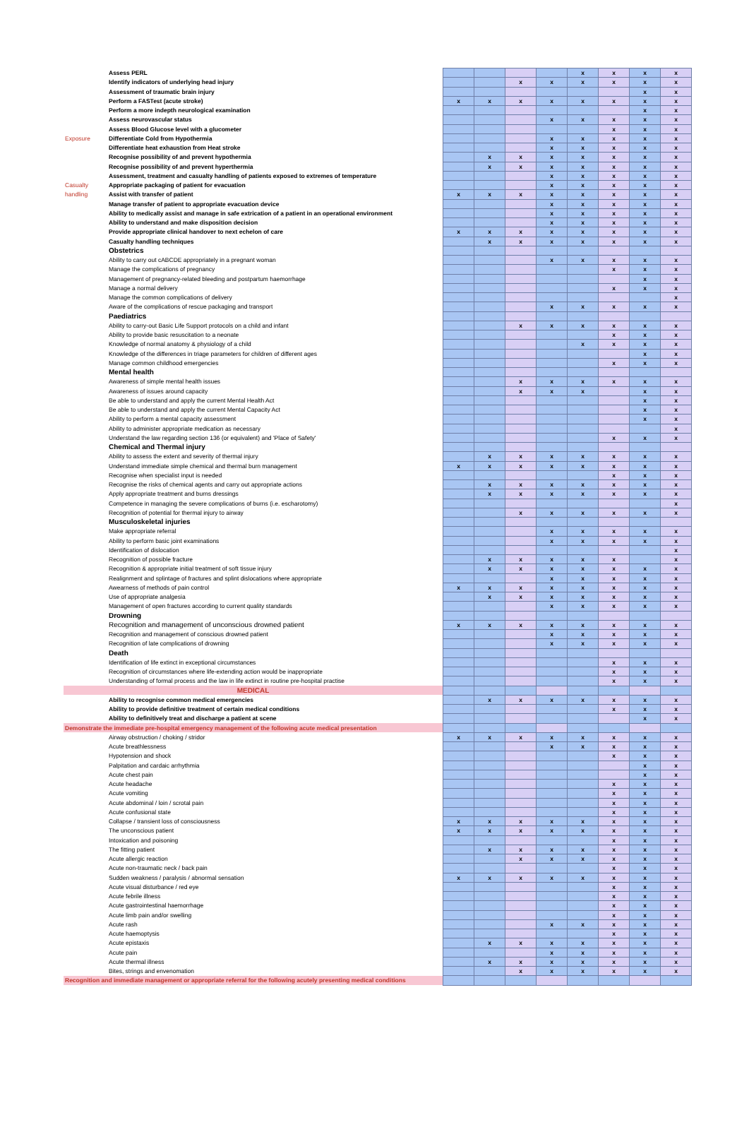| | Assess PERL | | | | | x | x | x | x |
| | Identify indicators of underlying head injury | | | x | x | x | x | x | x |
| | Assessment of traumatic brain injury | | | | | | | x | x |
| | Perform a FASTest (acute stroke) | x | x | x | x | x | x | x | x |
| | Perform a more indepth neurological examination | | | | | | | x | x |
| | Assess neurovascular status | | | | x | x | x | x | x |
| | Assess Blood Glucose level with a glucometer | | | | | | x | x | x |
| Exposure | Differentiate Cold from Hypothermia | | | | x | x | x | x | x |
| | Differentiate heat exhaustion from Heat stroke | | | | x | x | x | x | x |
| | Recognise possibility of and prevent hypothermia | | x | x | x | x | x | x | x |
| | Recognise possibility of and prevent hyperthermia | | x | x | x | x | x | x | x |
| | Assessment, treatment and casualty handling of patients exposed to extremes of temperature | | | | x | x | x | x | x |
| Casualty | Appropriate packaging of patient for evacuation | | | | x | x | x | x | x |
| handling | Assist with transfer of patient | x | x | x | x | x | x | x | x |
| | Manage transfer of patient to appropriate evacuation device | | | | x | x | x | x | x |
| | Ability to medically assist and manage in safe extrication of a patient in an operational environment | | | | x | x | x | x | x |
| | Ability to understand and make disposition decision | | | | x | x | x | x | x |
| | Provide appropriate clinical handover to next echelon of care | x | x | x | x | x | x | x | x |
| | Casualty handling techniques | | x | x | x | x | x | x | x |
| | Obstetrics | | | | | | | | |
| | Ability to carry out cABCDE appropriately in a pregnant woman | | | | x | x | x | x | x |
| | Manage the complications of pregnancy | | | | | | x | x | x |
| | Management of pregnancy-related bleeding and postpartum haemorrhage | | | | | | | x | x |
| | Manage a normal delivery | | | | | | x | x | x |
| | Manage the common complications of delivery | | | | | | | | x |
| | Aware of the complications of rescue packaging and transport | | | | x | x | x | x | x |
| | Paediatrics | | | | | | | | |
| | Ability to carry-out Basic Life Support protocols on a child and infant | | | x | x | x | x | x | x |
| | Ability to provide basic resuscitation to a neonate | | | | | | x | x | x |
| | Knowledge of normal anatomy & physiology of a child | | | | | x | x | x | x |
| | Knowledge of the differences in triage parameters for children of different ages | | | | | | | x | x |
| | Manage common childhood emergencies | | | | | | x | x | x |
| | Mental health | | | | | | | | |
| | Awareness of simple mental health issues | | | x | x | x | x | x | x |
| | Awareness of issues around capacity | | | x | x | x | | x | x |
| | Be able to understand and apply the current Mental Health Act | | | | | | | x | x |
| | Be able to understand and apply the current Mental Capacity Act | | | | | | | x | x |
| | Ability to perform a mental capacity assessment | | | | | | | x | x |
| | Ability to administer appropriate medication as necessary | | | | | | | | x |
| | Understand the law regarding section 136 (or equivalent) and 'Place of Safety' | | | | | | x | x | x |
| | Chemical and Thermal injury | | | | | | | | |
| | Ability to assess the extent and severity of thermal injury | | x | x | x | x | x | x | x |
| | Understand immediate simple chemical and thermal burn management | x | x | x | x | x | x | x | x |
| | Recognise when specialist input is needed | | | | | | x | x | x |
| | Recognise the risks of chemical agents and carry out appropriate actions | | x | x | x | x | x | x | x |
| | Apply appropriate treatment and burns dressings | | x | x | x | x | x | x | x |
| | Competence in managing the severe complications of burns (i.e. escharotomy) | | | | | | | | x |
| | Recognition of potential for thermal injury to airway | | | x | x | x | x | x | x |
| | Musculoskeletal injuries | | | | | | | | |
| | Make appropriate referral | | | | x | x | x | x | x |
| | Ability to perform basic joint examinations | | | | x | x | x | x | x |
| | Identification of dislocation | | | | | | | | x |
| | Recognition of possible fracture | | x | x | x | x | x | | x |
| | Recognition & appropriate initial treatment of soft tissue injury | | x | x | x | x | x | x | x |
| | Realignment and splintage of fractures and splint dislocations where appropriate | | | | x | x | x | x | x |
| | Awearness of methods of pain control | x | x | x | x | x | x | x | x |
| | Use of appropriate analgesia | | x | x | x | x | x | x | x |
| | Management of open fractures according to current quality standards | | | | x | x | x | x | x |
| | Drowning | | | | | | | | |
| | Recognition and management of unconscious drowned patient | x | x | x | x | x | x | x | x |
| | Recognition and management of conscious drowned patient | | | | x | x | x | x | x |
| | Recognition of late complications of drowning | | | | x | x | x | x | x |
| | Death | | | | | | | | |
| | Identification of life extinct in exceptional circumstances | | | | | | x | x | x |
| | Recognition of circumstances where life-extending action would be inappropriate | | | | | | x | x | x |
| | Understanding of formal process and the law in life extinct in routine pre-hospital practise | | | | | | x | x | x |
| MEDICAL | | | | | | | | | |
| | Ability to recognise common medical emergencies | | x | x | x | x | x | x | x |
| | Ability to provide definitive treatment of certain medical conditions | | | | | | x | x | x |
| | Ability to definitively treat and discharge a patient at scene | | | | | | | x | x |
| Demonstrate the immediate pre-hospital emergency management of the following acute medical presentation | | | | | | | | | |
| | Airway obstruction / choking / stridor | x | x | x | x | x | x | x | x |
| | Acute breathlessness | | | | x | x | x | x | x |
| | Hypotension and shock | | | | | | x | x | x |
| | Palpitation and cardaic arrhythmia | | | | | | | x | x |
| | Acute chest pain | | | | | | | x | x |
| | Acute headache | | | | | | x | x | x |
| | Acute vomiting | | | | | | x | x | x |
| | Acute abdominal / loin / scrotal pain | | | | | | x | x | x |
| | Acute confusional state | | | | | | x | x | x |
| | Collapse / transient loss of consciousness | x | x | x | x | x | x | x | x |
| | The unconscious patient | x | x | x | x | x | x | x | x |
| | Intoxication and poisoning | | | | | | x | x | x |
| | The fitting patient | | x | x | x | x | x | x | x |
| | Acute allergic reaction | | | x | x | x | x | x | x |
| | Acute non-traumatic neck / back pain | | | | | | x | x | x |
| | Sudden weakness / paralysis / abnormal sensation | x | x | x | x | x | x | x | x |
| | Acute visual disturbance / red eye | | | | | | x | x | x |
| | Acute febrile illness | | | | | | x | x | x |
| | Acute gastrointestinal haemorrhage | | | | | | x | x | x |
| | Acute limb pain and/or swelling | | | | | | x | x | x |
| | Acute rash | | | | x | x | x | x | x |
| | Acute haemoptysis | | | | | | x | x | x |
| | Acute epistaxis | | x | x | x | x | x | x | x |
| | Acute pain | | | | x | x | x | x | x |
| | Acute thermal illness | | x | x | x | x | x | x | x |
| | Bites, strings and envenomation | | | x | x | x | x | x | x |
| Recognition and immediate management or appropriate referral for the following acutely presenting medical conditions | | | | | | | | | |